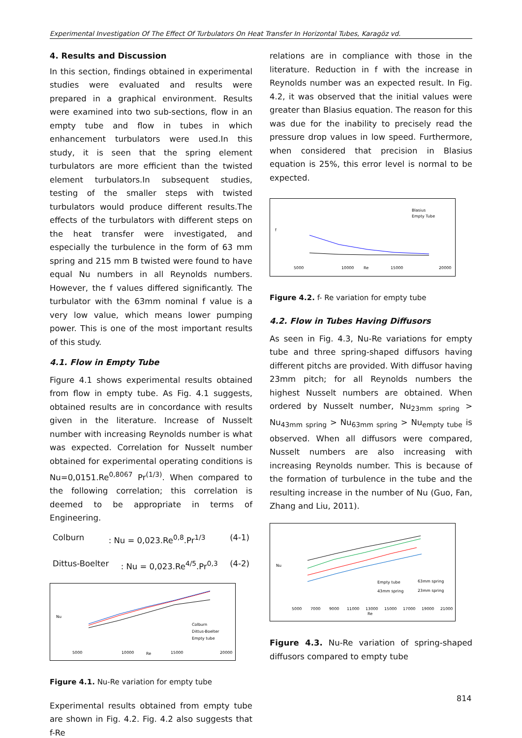Experimental Investigation Of The Effect Of Turbulators On Heat Transfer In Horizontal Tubes, Karagöz vd.
4. Results and Discussion
In this section, findings obtained in experimental studies were evaluated and results were prepared in a graphical environment. Results were examined into two sub-sections, flow in an empty tube and flow in tubes in which enhancement turbulators were used.In this study, it is seen that the spring element turbulators are more efficient than the twisted element turbulators.In subsequent studies, testing of the smaller steps with twisted turbulators would produce different results.The effects of the turbulators with different steps on the heat transfer were investigated, and especially the turbulence in the form of 63 mm spring and 215 mm B twisted were found to have equal Nu numbers in all Reynolds numbers. However, the f values differed significantly. The turbulator with the 63mm nominal f value is a very low value, which means lower pumping power. This is one of the most important results of this study.
4.1. Flow in Empty Tube
Figure 4.1 shows experimental results obtained from flow in empty tube. As Fig. 4.1 suggests, obtained results are in concordance with results given in the literature. Increase of Nusselt number with increasing Reynolds number is what was expected. Correlation for Nusselt number obtained for experimental operating conditions is Nu=0,0151.Re<sup>0,8067</sup> Pr<sup>(1/3)</sup>. When compared to the following correlation; this correlation is deemed to be appropriate in terms of Engineering.
Colburn: Nu = 0,023.Re<sup>0,8</sup>.Pr<sup>1/3</sup> (4-1)
Dittus-Boelter: Nu = 0,023.Re<sup>4/5</sup>.Pr<sup>0,3</sup> (4-2)
Colburn
Dittus-Boelter
Empty tube
5000
10000
Re
15000
20000
Nu
Figure 4.1. Nu-Re variation for empty tube
Experimental results obtained from empty tube are shown in Fig. 4.2. Fig. 4.2 also suggests that f-Re
relations are in compliance with those in the literature. Reduction in f with the increase in Reynolds number was an expected result. In Fig. 4.2, it was observed that the initial values were greater than Blasius equation. The reason for this was due for the inability to precisely read the pressure drop values in low speed. Furthermore, when considered that precision in Blasius equation is 25%, this error level is normal to be expected.
Blasius
Empty Tube
5000
10000
Re
15000
20000
f
Figure 4.2. f- Re variation for empty tube
4.2. Flow in Tubes Having Diffusors
As seen in Fig. 4.3, Nu-Re variations for empty tube and three spring-shaped diffusors having different pitchs are provided. With diffusor having 23mm pitch; for all Reynolds numbers the highest Nusselt numbers are obtained. When ordered by Nusselt number, Nu<sub>23mm spring</sub> > Nu<sub>43mm spring</sub> > Nu<sub>63mm spring</sub> > Nu<sub>empty tube</sub> is observed. When all diffusors were compared, Nusselt numbers are also increasing with increasing Reynolds number. This is because of the formation of turbulence in the tube and the resulting increase in the number of Nu (Guo, Fan, Zhang and Liu, 2011).
Empty tube
63mm spring
43mm spring
23mm spring
5000
7000
9000
11000
13000
Re
15000
17000
19000
21000
Nu
Figure 4.3. Nu-Re variation of spring-shaped diffusors compared to empty tube
814